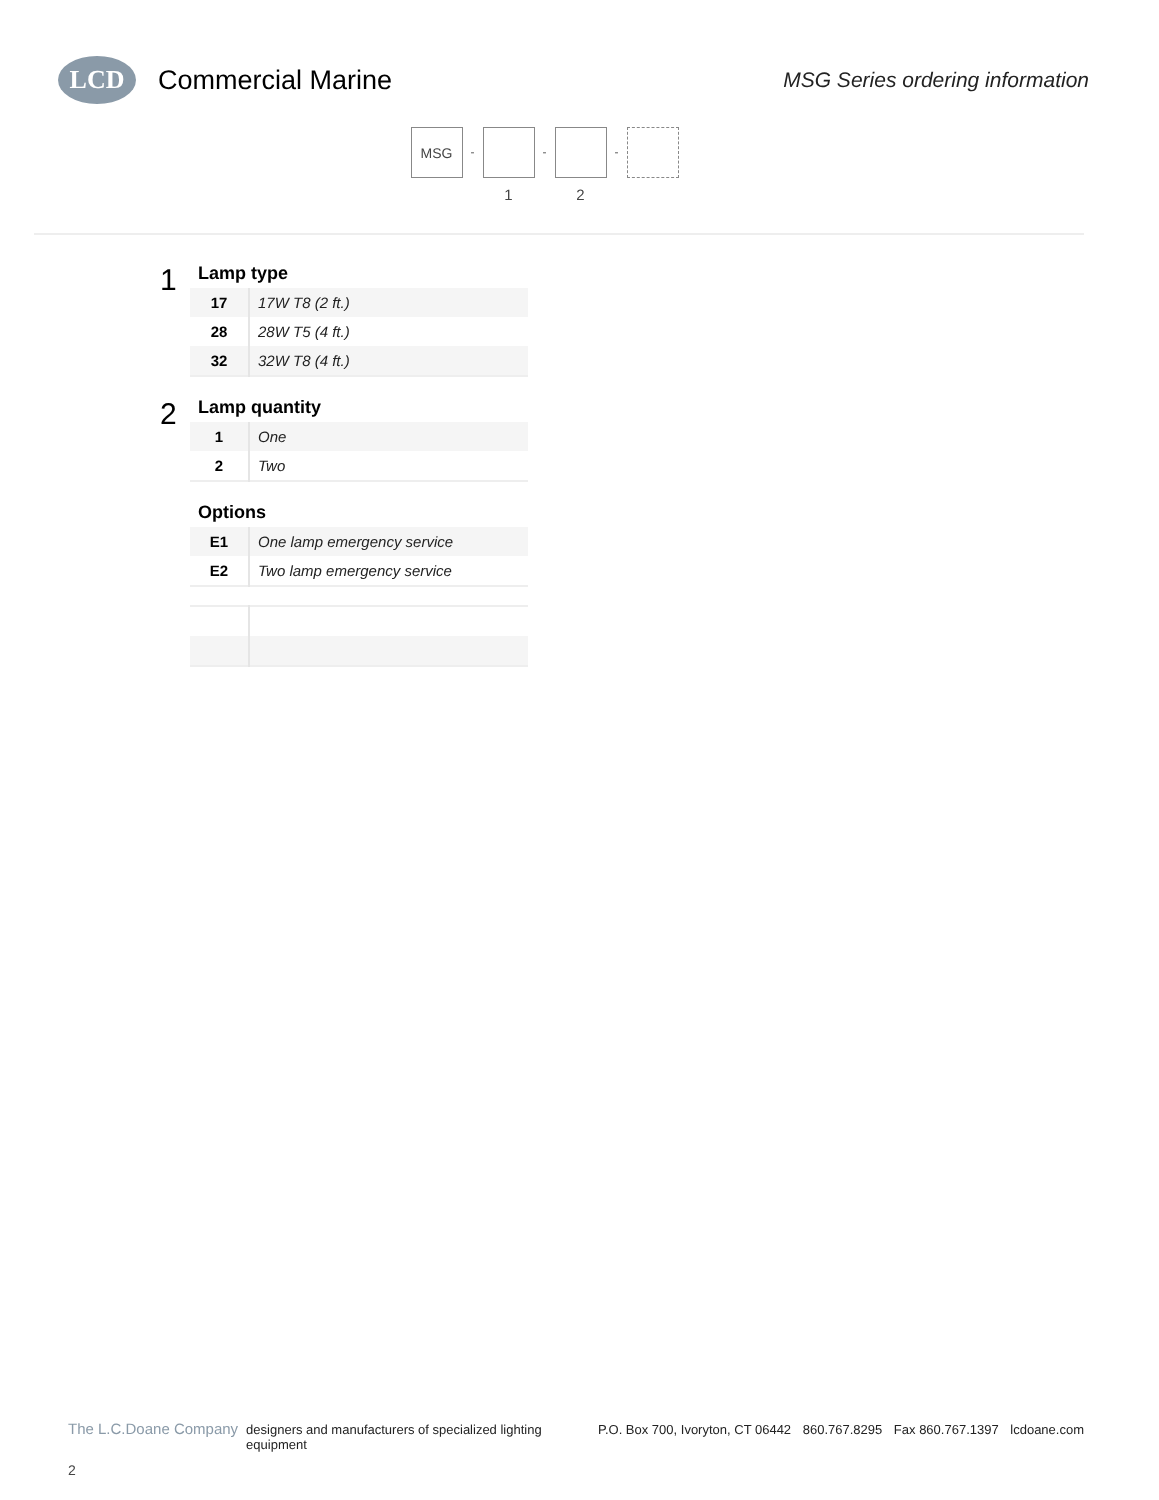LCD
Commercial Marine
MSG Series ordering information
MSG
-
1
-
2
-
1
Lamp type
| 17 | 17W T8 (2 ft.) |
| 28 | 28W T5 (4 ft.) |
| 32 | 32W T8 (4 ft.) |
2
Lamp quantity
| 1 | One |
| 2 | Two |
Options
| E1 | One lamp emergency service |
| E2 | Two lamp emergency service |
The L.C.Doane Company designers and manufacturers of specialized lighting equipment P.O. Box 700, Ivoryton, CT 06442 860.767.8295 Fax 860.767.1397 lcdoane.com
2